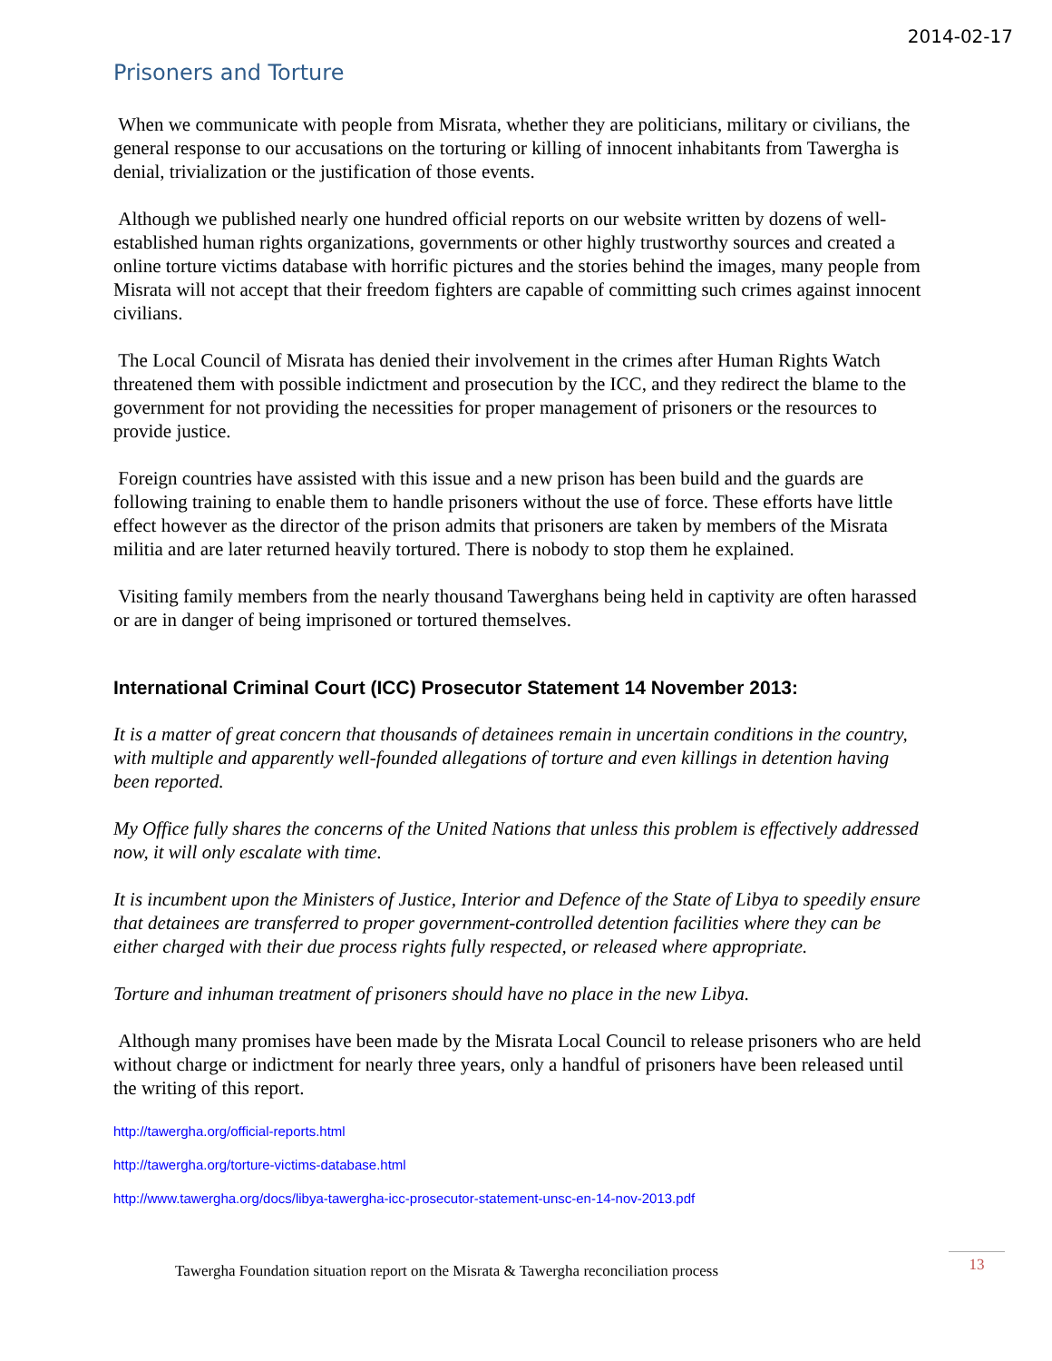2014-02-17
Prisoners and Torture
When we communicate with people from Misrata, whether they are politicians, military or civilians, the general response to our accusations on the torturing or killing of innocent inhabitants from Tawergha is denial, trivialization or the justification of those events.
Although we published nearly one hundred official reports on our website written by dozens of well-established human rights organizations, governments or other highly trustworthy sources and created a online torture victims database with horrific pictures and the stories behind the images, many people from Misrata will not accept that their freedom fighters are capable of committing such crimes against innocent civilians.
The Local Council of Misrata has denied their involvement in the crimes after Human Rights Watch threatened them with possible indictment and prosecution by the ICC, and they redirect the blame to the government for not providing the necessities for proper management of prisoners or the resources to provide justice.
Foreign countries have assisted with this issue and a new prison has been build and the guards are following training to enable them to handle prisoners without the use of force. These efforts have little effect however as the director of the prison admits that prisoners are taken by members of the Misrata militia and are later returned heavily tortured. There is nobody to stop them he explained.
Visiting family members from the nearly thousand Tawerghans being held in captivity are often harassed or are in danger of being imprisoned or tortured themselves.
International Criminal Court (ICC) Prosecutor Statement 14 November 2013:
It is a matter of great concern that thousands of detainees remain in uncertain conditions in the country, with multiple and apparently well-founded allegations of torture and even killings in detention having been reported.
My Office fully shares the concerns of the United Nations that unless this problem is effectively addressed now, it will only escalate with time.
It is incumbent upon the Ministers of Justice, Interior and Defence of the State of Libya to speedily ensure that detainees are transferred to proper government-controlled detention facilities where they can be either charged with their due process rights fully respected, or released where appropriate.
Torture and inhuman treatment of prisoners should have no place in the new Libya.
Although many promises have been made by the Misrata Local Council to release prisoners who are held without charge or indictment for nearly three years, only a handful of prisoners have been released until the writing of this report.
http://tawergha.org/official-reports.html
http://tawergha.org/torture-victims-database.html
http://www.tawergha.org/docs/libya-tawergha-icc-prosecutor-statement-unsc-en-14-nov-2013.pdf
Tawergha Foundation situation report on the Misrata & Tawergha reconciliation process 13